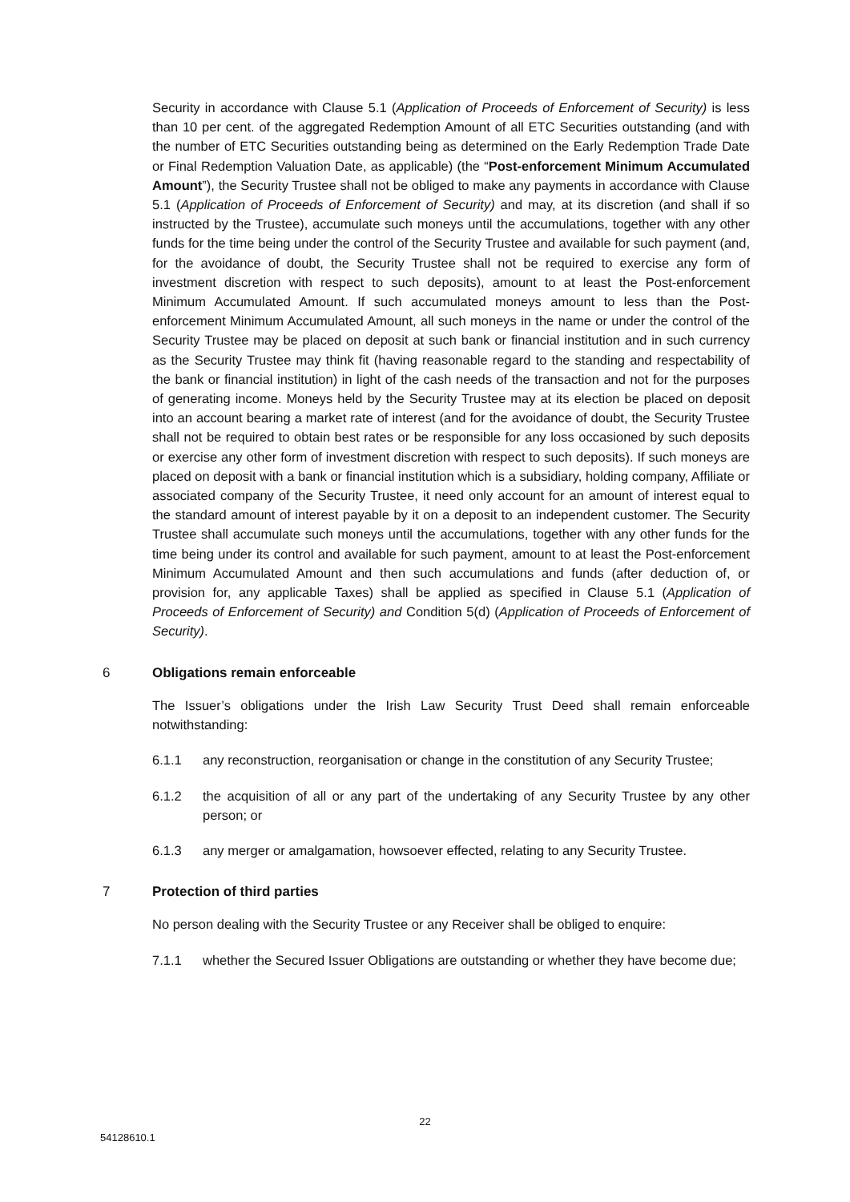Security in accordance with Clause 5.1 (Application of Proceeds of Enforcement of Security) is less than 10 per cent. of the aggregated Redemption Amount of all ETC Securities outstanding (and with the number of ETC Securities outstanding being as determined on the Early Redemption Trade Date or Final Redemption Valuation Date, as applicable) (the “Post-enforcement Minimum Accumulated Amount”), the Security Trustee shall not be obliged to make any payments in accordance with Clause 5.1 (Application of Proceeds of Enforcement of Security) and may, at its discretion (and shall if so instructed by the Trustee), accumulate such moneys until the accumulations, together with any other funds for the time being under the control of the Security Trustee and available for such payment (and, for the avoidance of doubt, the Security Trustee shall not be required to exercise any form of investment discretion with respect to such deposits), amount to at least the Post-enforcement Minimum Accumulated Amount. If such accumulated moneys amount to less than the Post-enforcement Minimum Accumulated Amount, all such moneys in the name or under the control of the Security Trustee may be placed on deposit at such bank or financial institution and in such currency as the Security Trustee may think fit (having reasonable regard to the standing and respectability of the bank or financial institution) in light of the cash needs of the transaction and not for the purposes of generating income. Moneys held by the Security Trustee may at its election be placed on deposit into an account bearing a market rate of interest (and for the avoidance of doubt, the Security Trustee shall not be required to obtain best rates or be responsible for any loss occasioned by such deposits or exercise any other form of investment discretion with respect to such deposits). If such moneys are placed on deposit with a bank or financial institution which is a subsidiary, holding company, Affiliate or associated company of the Security Trustee, it need only account for an amount of interest equal to the standard amount of interest payable by it on a deposit to an independent customer. The Security Trustee shall accumulate such moneys until the accumulations, together with any other funds for the time being under its control and available for such payment, amount to at least the Post-enforcement Minimum Accumulated Amount and then such accumulations and funds (after deduction of, or provision for, any applicable Taxes) shall be applied as specified in Clause 5.1 (Application of Proceeds of Enforcement of Security) and Condition 5(d) (Application of Proceeds of Enforcement of Security).
6 Obligations remain enforceable
The Issuer’s obligations under the Irish Law Security Trust Deed shall remain enforceable notwithstanding:
6.1.1 any reconstruction, reorganisation or change in the constitution of any Security Trustee;
6.1.2 the acquisition of all or any part of the undertaking of any Security Trustee by any other person; or
6.1.3 any merger or amalgamation, howsoever effected, relating to any Security Trustee.
7 Protection of third parties
No person dealing with the Security Trustee or any Receiver shall be obliged to enquire:
7.1.1 whether the Secured Issuer Obligations are outstanding or whether they have become due;
22
54128610.1